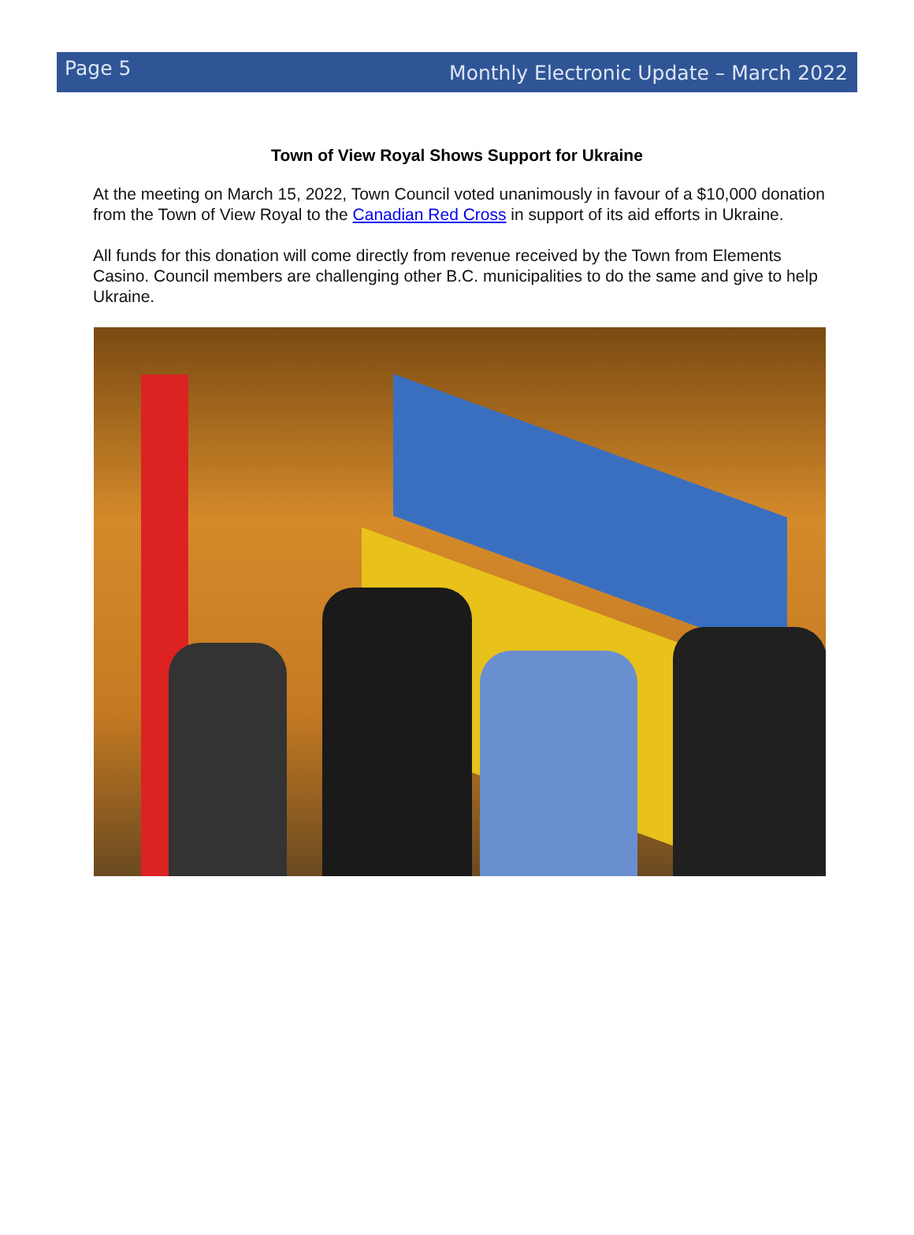Page 5 Monthly Electronic Update – March 2022
Town of View Royal Shows Support for Ukraine
At the meeting on March 15, 2022, Town Council voted unanimously in favour of a $10,000 donation from the Town of View Royal to the Canadian Red Cross in support of its aid efforts in Ukraine.
All funds for this donation will come directly from revenue received by the Town from Elements Casino. Council members are challenging other B.C. municipalities to do the same and give to help Ukraine.